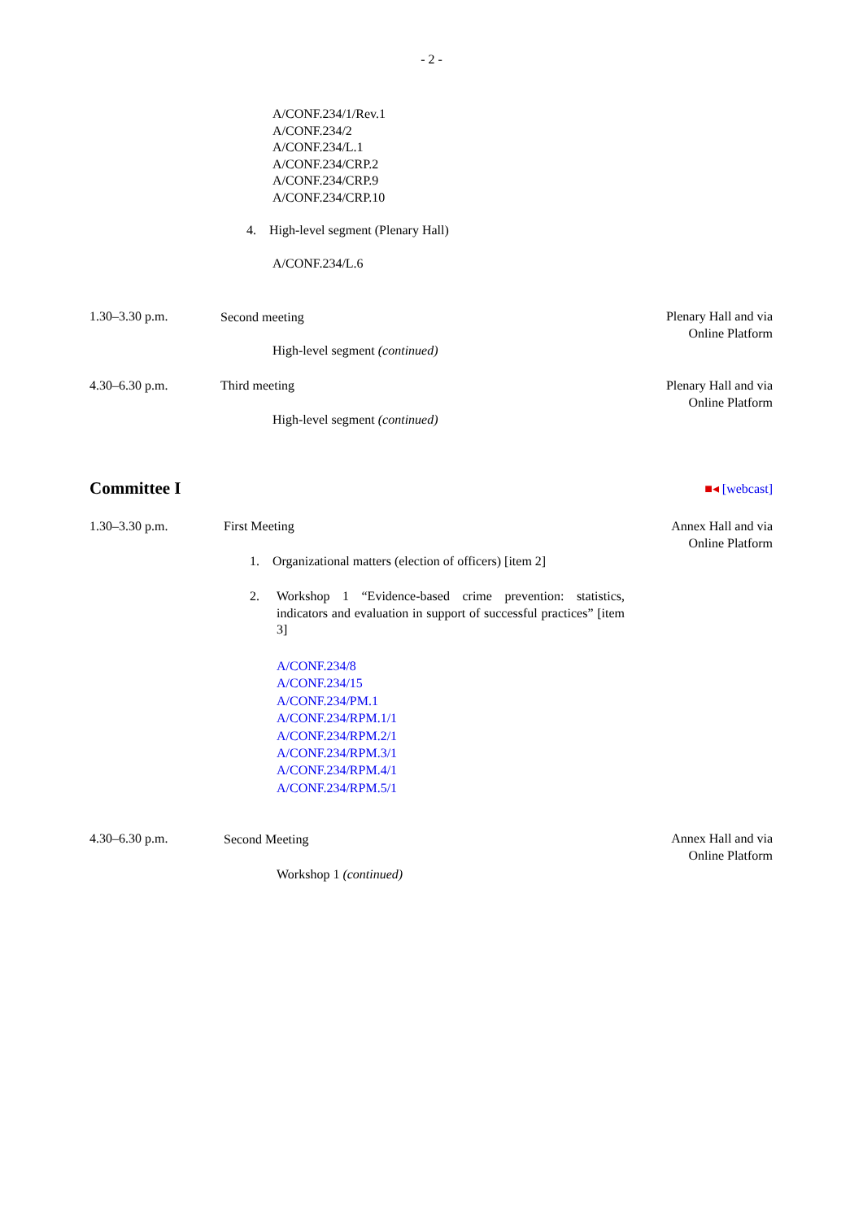- 2 -
A/CONF.234/1/Rev.1
A/CONF.234/2
A/CONF.234/L.1
A/CONF.234/CRP.2
A/CONF.234/CRP.9
A/CONF.234/CRP.10
4. High-level segment (Plenary Hall)
A/CONF.234/L.6
1.30–3.30 p.m. Second meeting
Plenary Hall and via
Online Platform
High-level segment (continued)
4.30–6.30 p.m. Third meeting
Plenary Hall and via
Online Platform
High-level segment (continued)
Committee I ■◂ [webcast]
1.30–3.30 p.m. First Meeting
Annex Hall and via
Online Platform
1. Organizational matters (election of officers) [item 2]
2.
Workshop 1 “Evidence-based crime prevention: statistics, indicators and evaluation in support of successful practices” [item 3]
A/CONF.234/8
A/CONF.234/15
A/CONF.234/PM.1
A/CONF.234/RPM.1/1
A/CONF.234/RPM.2/1
A/CONF.234/RPM.3/1
A/CONF.234/RPM.4/1
A/CONF.234/RPM.5/1
4.30–6.30 p.m. Second Meeting
Annex Hall and via
Online Platform
Workshop 1 (continued)